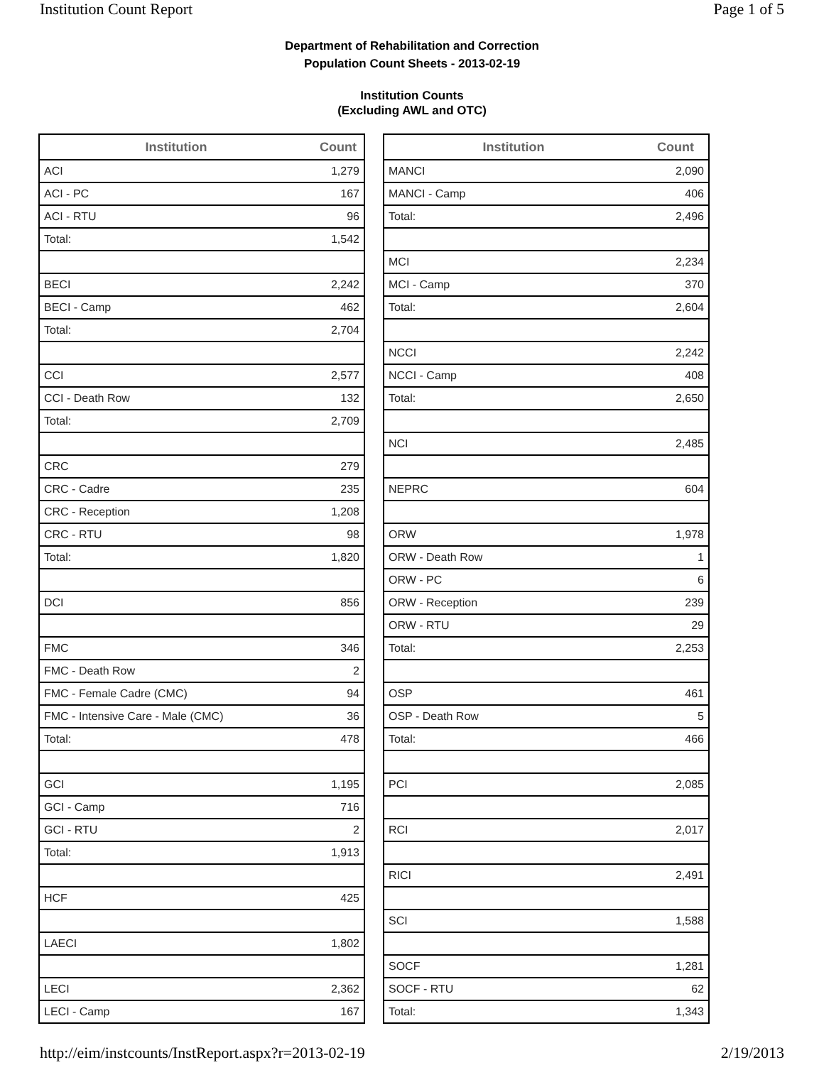Institution Count Report Page 1 of 5
Department of Rehabilitation and Correction
Population Count Sheets - 2013-02-19
Institution Counts
(Excluding AWL and OTC)
| Institution | Count |
| --- | --- |
| ACI | 1,279 |
| ACI - PC | 167 |
| ACI - RTU | 96 |
| Total: | 1,542 |
| BECI | 2,242 |
| BECI - Camp | 462 |
| Total: | 2,704 |
| CCI | 2,577 |
| CCI - Death Row | 132 |
| Total: | 2,709 |
| CRC | 279 |
| CRC - Cadre | 235 |
| CRC - Reception | 1,208 |
| CRC - RTU | 98 |
| Total: | 1,820 |
| DCI | 856 |
| FMC | 346 |
| FMC - Death Row | 2 |
| FMC - Female Cadre (CMC) | 94 |
| FMC - Intensive Care - Male (CMC) | 36 |
| Total: | 478 |
| GCI | 1,195 |
| GCI - Camp | 716 |
| GCI - RTU | 2 |
| Total: | 1,913 |
| HCF | 425 |
| LAECI | 1,802 |
| LECI | 2,362 |
| LECI - Camp | 167 |
| Institution | Count |
| --- | --- |
| MANCI | 2,090 |
| MANCI - Camp | 406 |
| Total: | 2,496 |
| MCI | 2,234 |
| MCI - Camp | 370 |
| Total: | 2,604 |
| NCCI | 2,242 |
| NCCI - Camp | 408 |
| Total: | 2,650 |
| NCI | 2,485 |
| NEPRC | 604 |
| ORW | 1,978 |
| ORW - Death Row | 1 |
| ORW - PC | 6 |
| ORW - Reception | 239 |
| ORW - RTU | 29 |
| Total: | 2,253 |
| OSP | 461 |
| OSP - Death Row | 5 |
| Total: | 466 |
| PCI | 2,085 |
| RCI | 2,017 |
| RICI | 2,491 |
| SCI | 1,588 |
| SOCF | 1,281 |
| SOCF - RTU | 62 |
| Total: | 1,343 |
http://eim/instcounts/InstReport.aspx?r=2013-02-19 2/19/2013